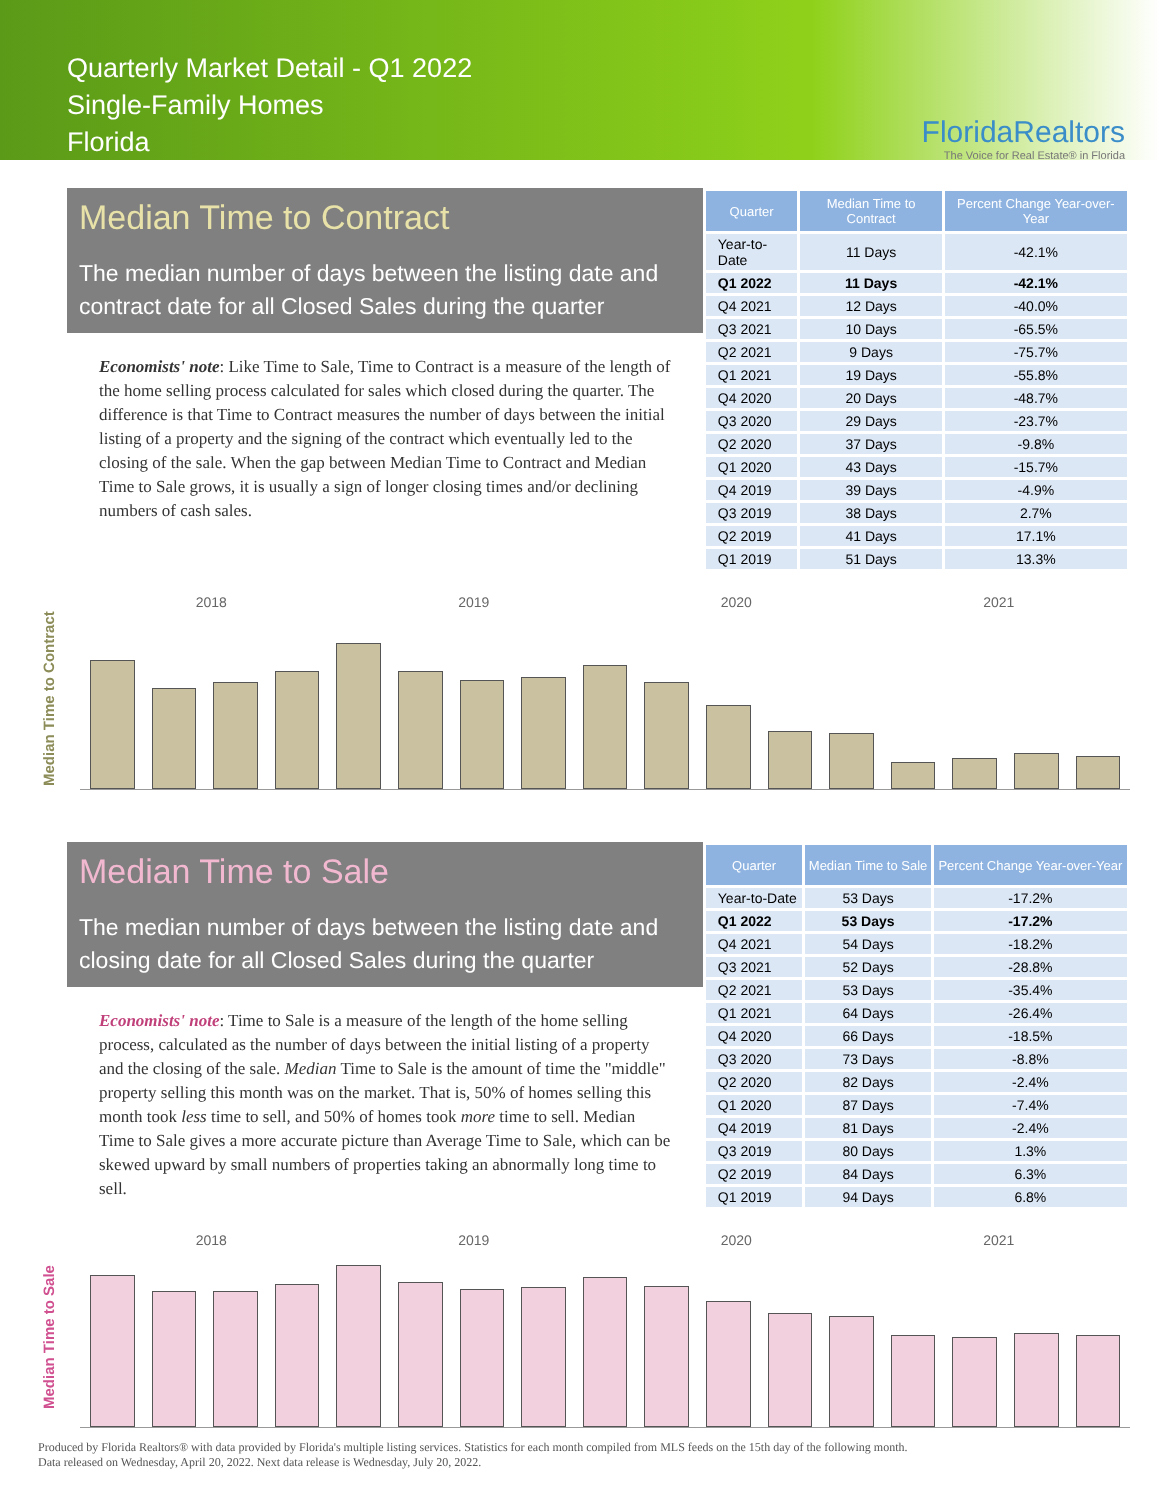Quarterly Market Detail - Q1 2022
Single-Family Homes
Florida
FloridaRealtors
The Voice for Real Estate® in Florida
Median Time to Contract
The median number of days between the listing date and contract date for all Closed Sales during the quarter
Economists' note: Like Time to Sale, Time to Contract is a measure of the length of the home selling process calculated for sales which closed during the quarter. The difference is that Time to Contract measures the number of days between the initial listing of a property and the signing of the contract which eventually led to the closing of the sale. When the gap between Median Time to Contract and Median Time to Sale grows, it is usually a sign of longer closing times and/or declining numbers of cash sales.
| Quarter | Median Time to Contract | Percent Change Year-over-Year |
| --- | --- | --- |
| Year-to-Date | 11 Days | -42.1% |
| Q1 2022 | 11 Days | -42.1% |
| Q4 2021 | 12 Days | -40.0% |
| Q3 2021 | 10 Days | -65.5% |
| Q2 2021 | 9 Days | -75.7% |
| Q1 2021 | 19 Days | -55.8% |
| Q4 2020 | 20 Days | -48.7% |
| Q3 2020 | 29 Days | -23.7% |
| Q2 2020 | 37 Days | -9.8% |
| Q1 2020 | 43 Days | -15.7% |
| Q4 2019 | 39 Days | -4.9% |
| Q3 2019 | 38 Days | 2.7% |
| Q2 2019 | 41 Days | 17.1% |
| Q1 2019 | 51 Days | 13.3% |
Median Time to Contract
2018 2019 2020 2021
Median Time to Sale
The median number of days between the listing date and closing date for all Closed Sales during the quarter
Economists' note: Time to Sale is a measure of the length of the home selling process, calculated as the number of days between the initial listing of a property and the closing of the sale. Median Time to Sale is the amount of time the "middle" property selling this month was on the market. That is, 50% of homes selling this month took less time to sell, and 50% of homes took more time to sell. Median Time to Sale gives a more accurate picture than Average Time to Sale, which can be skewed upward by small numbers of properties taking an abnormally long time to sell.
| Quarter | Median Time to Sale | Percent Change Year-over-Year |
| --- | --- | --- |
| Year-to-Date | 53 Days | -17.2% |
| Q1 2022 | 53 Days | -17.2% |
| Q4 2021 | 54 Days | -18.2% |
| Q3 2021 | 52 Days | -28.8% |
| Q2 2021 | 53 Days | -35.4% |
| Q1 2021 | 64 Days | -26.4% |
| Q4 2020 | 66 Days | -18.5% |
| Q3 2020 | 73 Days | -8.8% |
| Q2 2020 | 82 Days | -2.4% |
| Q1 2020 | 87 Days | -7.4% |
| Q4 2019 | 81 Days | -2.4% |
| Q3 2019 | 80 Days | 1.3% |
| Q2 2019 | 84 Days | 6.3% |
| Q1 2019 | 94 Days | 6.8% |
Median Time to Sale
2018 2019 2020 2021
Produced by Florida Realtors® with data provided by Florida's multiple listing services. Statistics for each month compiled from MLS feeds on the 15th day of the following month.
Data released on Wednesday, April 20, 2022. Next data release is Wednesday, July 20, 2022.